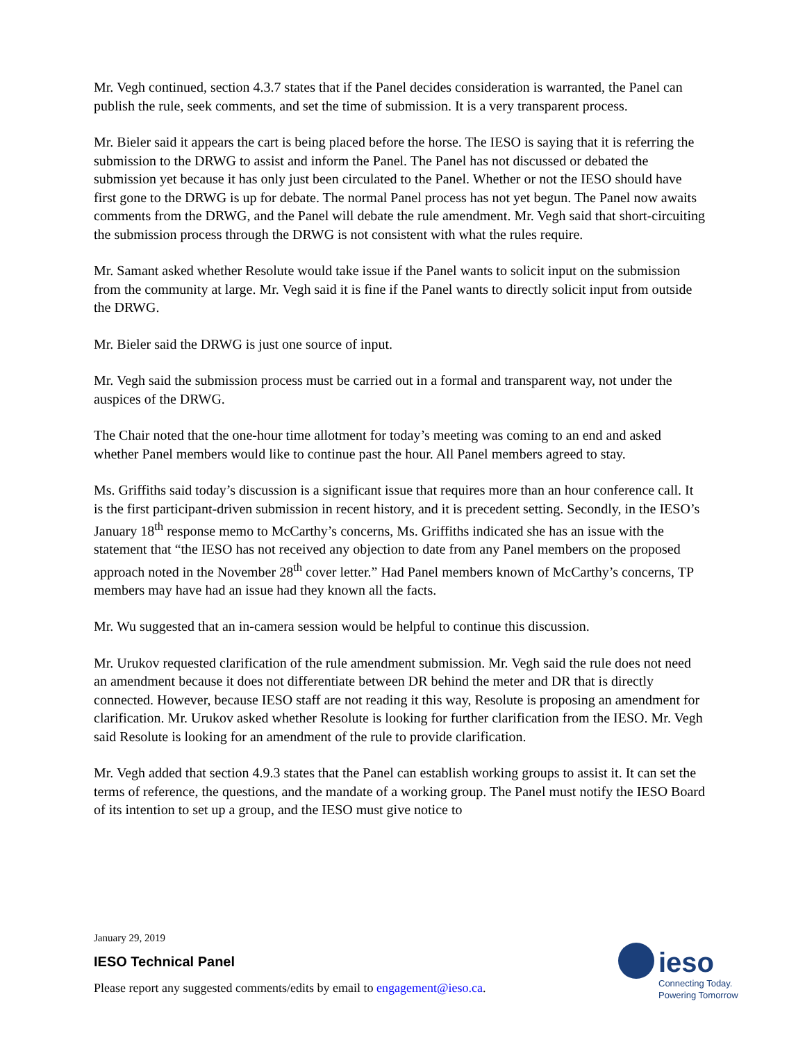Mr. Vegh continued, section 4.3.7 states that if the Panel decides consideration is warranted, the Panel can publish the rule, seek comments, and set the time of submission. It is a very transparent process.
Mr. Bieler said it appears the cart is being placed before the horse. The IESO is saying that it is referring the submission to the DRWG to assist and inform the Panel. The Panel has not discussed or debated the submission yet because it has only just been circulated to the Panel. Whether or not the IESO should have first gone to the DRWG is up for debate. The normal Panel process has not yet begun. The Panel now awaits comments from the DRWG, and the Panel will debate the rule amendment. Mr. Vegh said that short-circuiting the submission process through the DRWG is not consistent with what the rules require.
Mr. Samant asked whether Resolute would take issue if the Panel wants to solicit input on the submission from the community at large. Mr. Vegh said it is fine if the Panel wants to directly solicit input from outside the DRWG.
Mr. Bieler said the DRWG is just one source of input.
Mr. Vegh said the submission process must be carried out in a formal and transparent way, not under the auspices of the DRWG.
The Chair noted that the one-hour time allotment for today’s meeting was coming to an end and asked whether Panel members would like to continue past the hour. All Panel members agreed to stay.
Ms. Griffiths said today’s discussion is a significant issue that requires more than an hour conference call. It is the first participant-driven submission in recent history, and it is precedent setting. Secondly, in the IESO’s January 18<sup>th</sup> response memo to McCarthy’s concerns, Ms. Griffiths indicated she has an issue with the statement that “the IESO has not received any objection to date from any Panel members on the proposed approach noted in the November 28<sup>th</sup> cover letter.” Had Panel members known of McCarthy’s concerns, TP members may have had an issue had they known all the facts.
Mr. Wu suggested that an in-camera session would be helpful to continue this discussion.
Mr. Urukov requested clarification of the rule amendment submission. Mr. Vegh said the rule does not need an amendment because it does not differentiate between DR behind the meter and DR that is directly connected. However, because IESO staff are not reading it this way, Resolute is proposing an amendment for clarification. Mr. Urukov asked whether Resolute is looking for further clarification from the IESO. Mr. Vegh said Resolute is looking for an amendment of the rule to provide clarification.
Mr. Vegh added that section 4.9.3 states that the Panel can establish working groups to assist it. It can set the terms of reference, the questions, and the mandate of a working group. The Panel must notify the IESO Board of its intention to set up a group, and the IESO must give notice to
January 29, 2019
IESO Technical Panel
Please report any suggested comments/edits by email to engagement@ieso.ca.
ieso
Connecting Today.
Powering Tomorrow